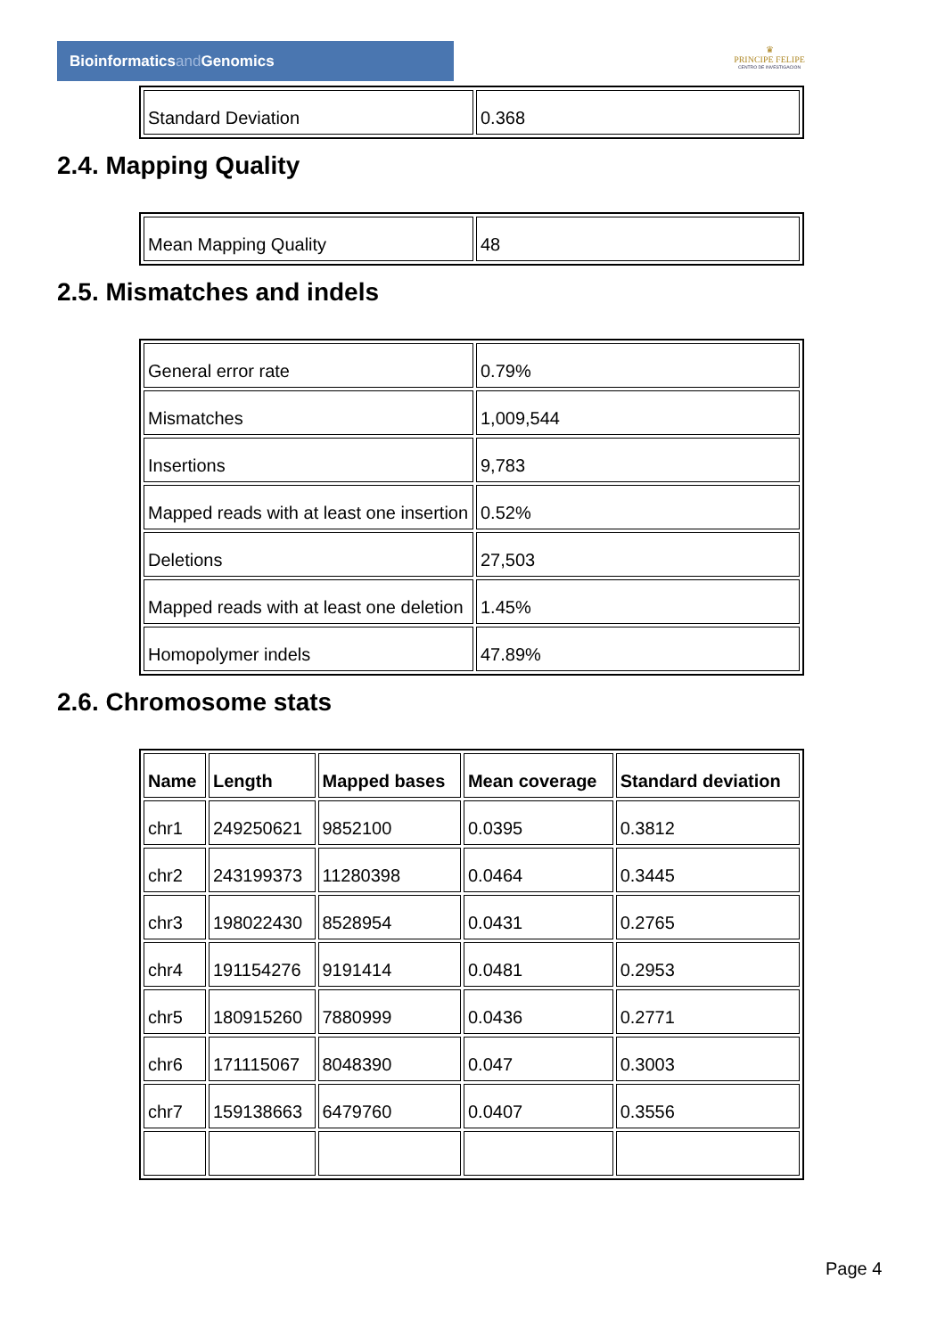Bioinformaticsand Genomics
♛
PRINCIPE FELIPE
CENTRO DE INVESTIGACION
| Standard Deviation | 0.368 |
2.4. Mapping Quality
| Mean Mapping Quality | 48 |
2.5. Mismatches and indels
| General error rate | 0.79% |
| Mismatches | 1,009,544 |
| Insertions | 9,783 |
| Mapped reads with at least one insertion | 0.52% |
| Deletions | 27,503 |
| Mapped reads with at least one deletion | 1.45% |
| Homopolymer indels | 47.89% |
2.6. Chromosome stats
| Name | Length | Mapped bases | Mean coverage | Standard deviation |
| --- | --- | --- | --- | --- |
| chr1 | 249250621 | 9852100 | 0.0395 | 0.3812 |
| chr2 | 243199373 | 11280398 | 0.0464 | 0.3445 |
| chr3 | 198022430 | 8528954 | 0.0431 | 0.2765 |
| chr4 | 191154276 | 9191414 | 0.0481 | 0.2953 |
| chr5 | 180915260 | 7880999 | 0.0436 | 0.2771 |
| chr6 | 171115067 | 8048390 | 0.047 | 0.3003 |
| chr7 | 159138663 | 6479760 | 0.0407 | 0.3556 |
Page 4